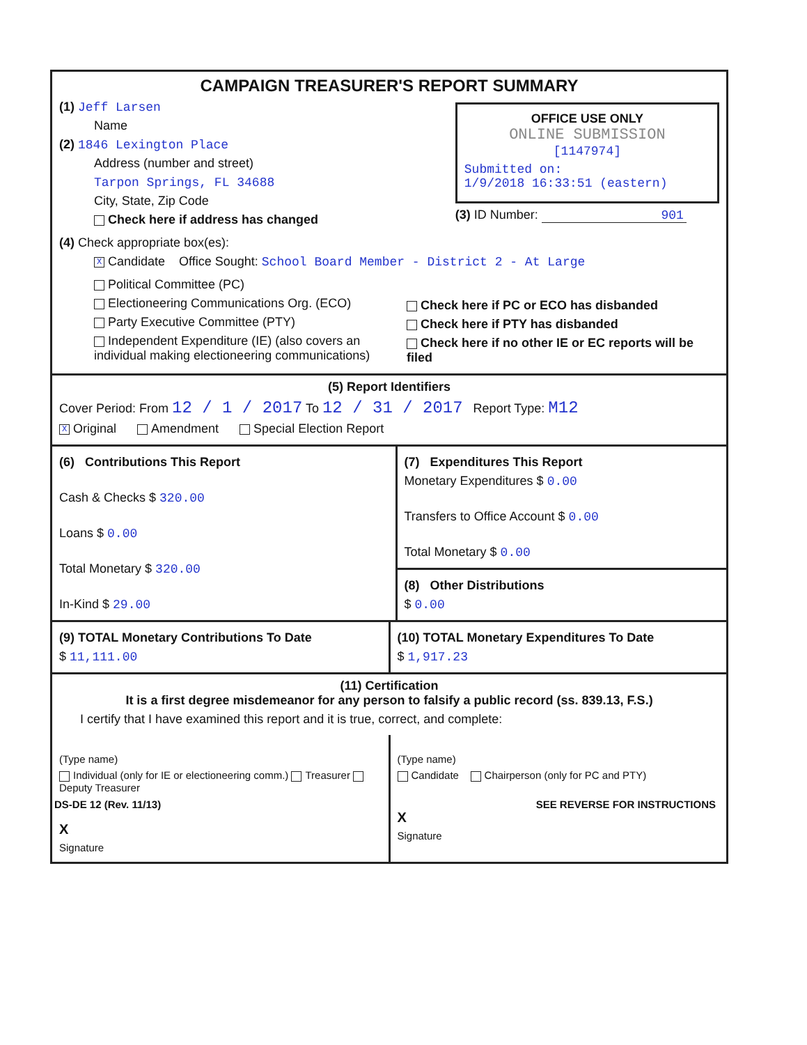CAMPAIGN TREASURER'S REPORT SUMMARY
(1) Jeff Larsen
Name
(2) 1846 Lexington Place
Address (number and street)
Tarpon Springs, FL 34688
City, State, Zip Code
Check here if address has changed
OFFICE USE ONLY
ONLINE SUBMISSION
[1147974]
Submitted on:
1/9/2018 16:33:51 (eastern)
(3) ID Number: 901
(4) Check appropriate box(es):
X Candidate Office Sought: School Board Member - District 2 - At Large
Political Committee (PC)
Electioneering Communications Org. (ECO)
Party Executive Committee (PTY)
Independent Expenditure (IE) (also covers an individual making electioneering communications)
Check here if PC or ECO has disbanded
Check here if PTY has disbanded
Check here if no other IE or EC reports will be filed
(5) Report Identifiers
Cover Period: From 12 / 1 / 2017 To 12 / 31 / 2017 Report Type: M12
X Original Amendment Special Election Report
(6) Contributions This Report
Cash & Checks $ 320.00
Loans $ 0.00
Total Monetary $ 320.00
In-Kind $ 29.00
(7) Expenditures This Report
Monetary Expenditures $ 0.00
Transfers to Office Account $ 0.00
Total Monetary $ 0.00
(8) Other Distributions
$ 0.00
(9) TOTAL Monetary Contributions To Date
$ 11,111.00
(10) TOTAL Monetary Expenditures To Date
$ 1,917.23
(11) Certification
It is a first degree misdemeanor for any person to falsify a public record (ss. 839.13, F.S.)
I certify that I have examined this report and it is true, correct, and complete:
(Type name)
Individual (only for IE or electioneering comm.) Treasurer Deputy Treasurer
X
Signature
(Type name)
Candidate Chairperson (only for PC and PTY)
X
Signature
DS-DE 12 (Rev. 11/13) SEE REVERSE FOR INSTRUCTIONS